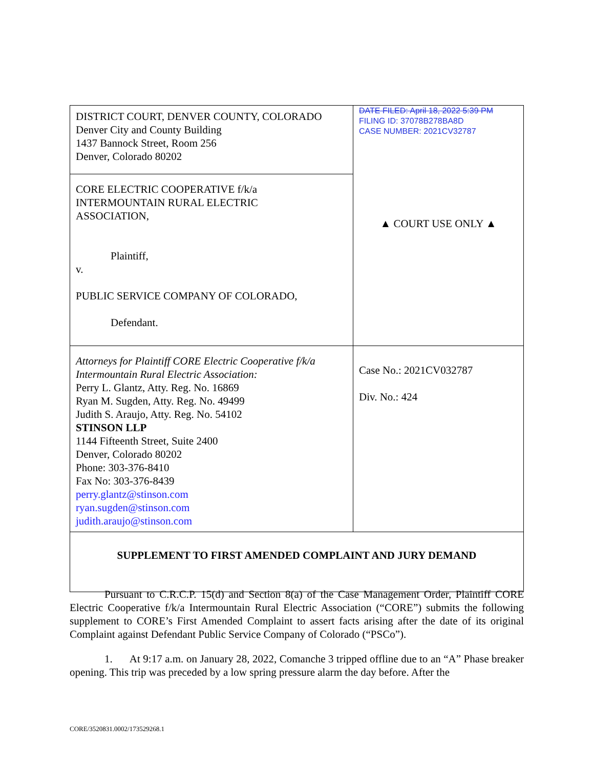| DISTRICT COURT, DENVER COUNTY, COLORADO Denver City and County Building 1437 Bannock Street, Room 256 Denver, Colorado 80202 | DATE FILED: April 18, 2022 5:39 PM FILING ID: 37078B278BA8D CASE NUMBER: 2021CV32787 ▲ COURT USE ONLY ▲ |
| CORE ELECTRIC COOPERATIVE f/k/a INTERMOUNTAIN RURAL ELECTRIC ASSOCIATION, Plaintiff, v. PUBLIC SERVICE COMPANY OF COLORADO, Defendant. | |
| Attorneys for Plaintiff CORE Electric Cooperative f/k/a Intermountain Rural Electric Association: Perry L. Glantz, Atty. Reg. No. 16869 Ryan M. Sugden, Atty. Reg. No. 49499 Judith S. Araujo, Atty. Reg. No. 54102 STINSON LLP 1144 Fifteenth Street, Suite 2400 Denver, Colorado 80202 Phone: 303-376-8410 Fax No: 303-376-8439 perry.glantz@stinson.com ryan.sugden@stinson.com judith.araujo@stinson.com | Case No.: 2021CV032787 Div. No.: 424 |
| SUPPLEMENT TO FIRST AMENDED COMPLAINT AND JURY DEMAND | |
Pursuant to C.R.C.P. 15(d) and Section 8(a) of the Case Management Order, Plaintiff CORE Electric Cooperative f/k/a Intermountain Rural Electric Association (“CORE”) submits the following supplement to CORE’s First Amended Complaint to assert facts arising after the date of its original Complaint against Defendant Public Service Company of Colorado (“PSCo”).
1. At 9:17 a.m. on January 28, 2022, Comanche 3 tripped offline due to an “A” Phase breaker opening. This trip was preceded by a low spring pressure alarm the day before. After the
CORE/3520831.0002/173529268.1